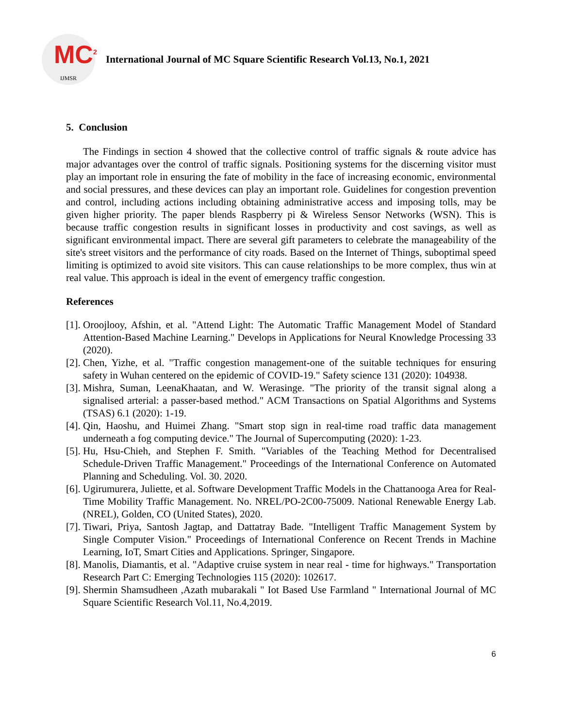MC<sup>2</sup>
IJMSR
International Journal of MC Square Scientific Research Vol.13, No.1, 2021
5. Conclusion
The Findings in section 4 showed that the collective control of traffic signals & route advice has major advantages over the control of traffic signals. Positioning systems for the discerning visitor must play an important role in ensuring the fate of mobility in the face of increasing economic, environmental and social pressures, and these devices can play an important role. Guidelines for congestion prevention and control, including actions including obtaining administrative access and imposing tolls, may be given higher priority. The paper blends Raspberry pi & Wireless Sensor Networks (WSN). This is because traffic congestion results in significant losses in productivity and cost savings, as well as significant environmental impact. There are several gift parameters to celebrate the manageability of the site's street visitors and the performance of city roads. Based on the Internet of Things, suboptimal speed limiting is optimized to avoid site visitors. This can cause relationships to be more complex, thus win at real value. This approach is ideal in the event of emergency traffic congestion.
References
[1]. Oroojlooy, Afshin, et al. "Attend Light: The Automatic Traffic Management Model of Standard Attention-Based Machine Learning." Develops in Applications for Neural Knowledge Processing 33 (2020).
[2]. Chen, Yizhe, et al. "Traffic congestion management-one of the suitable techniques for ensuring safety in Wuhan centered on the epidemic of COVID-19." Safety science 131 (2020): 104938.
[3]. Mishra, Suman, LeenaKhaatan, and W. Werasinge. "The priority of the transit signal along a signalised arterial: a passer-based method." ACM Transactions on Spatial Algorithms and Systems (TSAS) 6.1 (2020): 1-19.
[4]. Qin, Haoshu, and Huimei Zhang. "Smart stop sign in real-time road traffic data management underneath a fog computing device." The Journal of Supercomputing (2020): 1-23.
[5]. Hu, Hsu-Chieh, and Stephen F. Smith. "Variables of the Teaching Method for Decentralised Schedule-Driven Traffic Management." Proceedings of the International Conference on Automated Planning and Scheduling. Vol. 30. 2020.
[6]. Ugirumurera, Juliette, et al. Software Development Traffic Models in the Chattanooga Area for Real-Time Mobility Traffic Management. No. NREL/PO-2C00-75009. National Renewable Energy Lab.(NREL), Golden, CO (United States), 2020.
[7]. Tiwari, Priya, Santosh Jagtap, and Dattatray Bade. "Intelligent Traffic Management System by Single Computer Vision." Proceedings of International Conference on Recent Trends in Machine Learning, IoT, Smart Cities and Applications. Springer, Singapore.
[8]. Manolis, Diamantis, et al. "Adaptive cruise system in near real - time for highways." Transportation Research Part C: Emerging Technologies 115 (2020): 102617.
[9]. Shermin Shamsudheen ,Azath mubarakali " Iot Based Use Farmland " International Journal of MC Square Scientific Research Vol.11, No.4,2019.
6